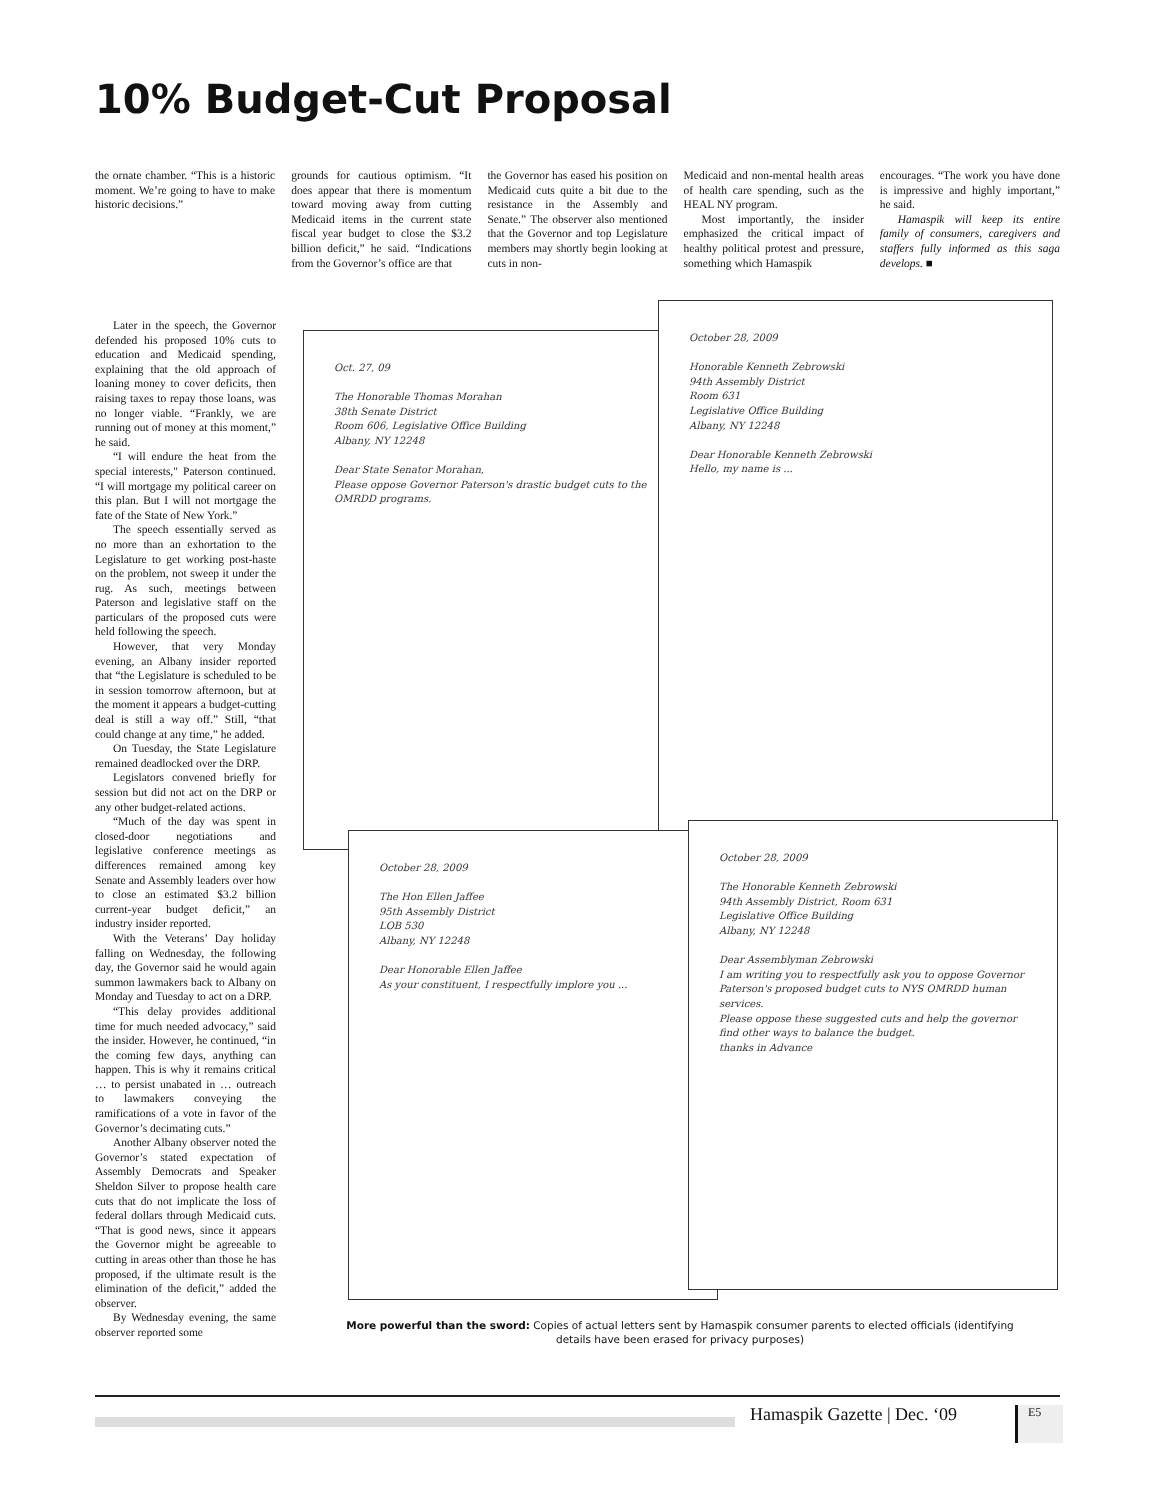10% Budget-Cut Proposal
the ornate chamber. “This is a historic moment. We’re going to have to make historic decisions.”
grounds for cautious optimism. “It does appear that there is momentum toward moving away from cutting Medicaid items in the current state fiscal year budget to close the $3.2 billion deficit,” he said. “Indications from the Governor’s office are that
the Governor has eased his position on Medicaid cuts quite a bit due to the resistance in the Assembly and Senate.” The observer also mentioned that the Governor and top Legislature members may shortly begin looking at cuts in non-
Medicaid and non-mental health areas of health care spending, such as the HEAL NY program.
Most importantly, the insider emphasized the critical impact of healthy political protest and pressure, something which Hamaspik
encourages. “The work you have done is impressive and highly important,” he said.
Hamaspik will keep its entire family of consumers, caregivers and staffers fully informed as this saga develops. ■
Later in the speech, the Governor defended his proposed 10% cuts to education and Medicaid spending, explaining that the old approach of loaning money to cover deficits, then raising taxes to repay those loans, was no longer viable. “Frankly, we are running out of money at this moment,” he said.
“I will endure the heat from the special interests," Paterson continued. “I will mortgage my political career on this plan. But I will not mortgage the fate of the State of New York.”
The speech essentially served as no more than an exhortation to the Legislature to get working post-haste on the problem, not sweep it under the rug. As such, meetings between Paterson and legislative staff on the particulars of the proposed cuts were held following the speech.
However, that very Monday evening, an Albany insider reported that “the Legislature is scheduled to be in session tomorrow afternoon, but at the moment it appears a budget-cutting deal is still a way off.” Still, “that could change at any time,” he added.
On Tuesday, the State Legislature remained deadlocked over the DRP.
Legislators convened briefly for session but did not act on the DRP or any other budget-related actions.
“Much of the day was spent in closed-door negotiations and legislative conference meetings as differences remained among key Senate and Assembly leaders over how to close an estimated $3.2 billion current-year budget deficit,” an industry insider reported.
With the Veterans’ Day holiday falling on Wednesday, the following day, the Governor said he would again summon lawmakers back to Albany on Monday and Tuesday to act on a DRP.
“This delay provides additional time for much needed advocacy,” said the insider. However, he continued, “in the coming few days, anything can happen. This is why it remains critical … to persist unabated in … outreach to lawmakers conveying the ramifications of a vote in favor of the Governor’s decimating cuts.”
Another Albany observer noted the Governor’s stated expectation of Assembly Democrats and Speaker Sheldon Silver to propose health care cuts that do not implicate the loss of federal dollars through Medicaid cuts. “That is good news, since it appears the Governor might be agreeable to cutting in areas other than those he has proposed, if the ultimate result is the elimination of the deficit,” added the observer.
By Wednesday evening, the same observer reported some
Oct. 27, 09
The Honorable Thomas Morahan
38th Senate District
Room 606, Legislative Office Building
Albany, NY 12248
Dear State Senator Morahan,
Please oppose Governor Paterson's drastic budget cuts to the OMRDD programs.
October 28, 2009
Honorable Kenneth Zebrowski
94th Assembly District
Room 631
Legislative Office Building
Albany, NY 12248
Dear Honorable Kenneth Zebrowski
Hello, my name is ...
October 28, 2009
The Hon Ellen Jaffee
95th Assembly District
LOB 530
Albany, NY 12248
Dear Honorable Ellen Jaffee
As your constituent, I respectfully implore you ...
October 28, 2009
The Honorable Kenneth Zebrowski
94th Assembly District, Room 631
Legislative Office Building
Albany, NY 12248
Dear Assemblyman Zebrowski
I am writing you to respectfully ask you to oppose Governor Paterson's proposed budget cuts to NYS OMRDD human services.
Please oppose these suggested cuts and help the governor find other ways to balance the budget.
thanks in Advance
More powerful than the sword: Copies of actual letters sent by Hamaspik consumer parents to elected officials (identifying details have been erased for privacy purposes)
Hamaspik Gazette | Dec. ‘09 E5